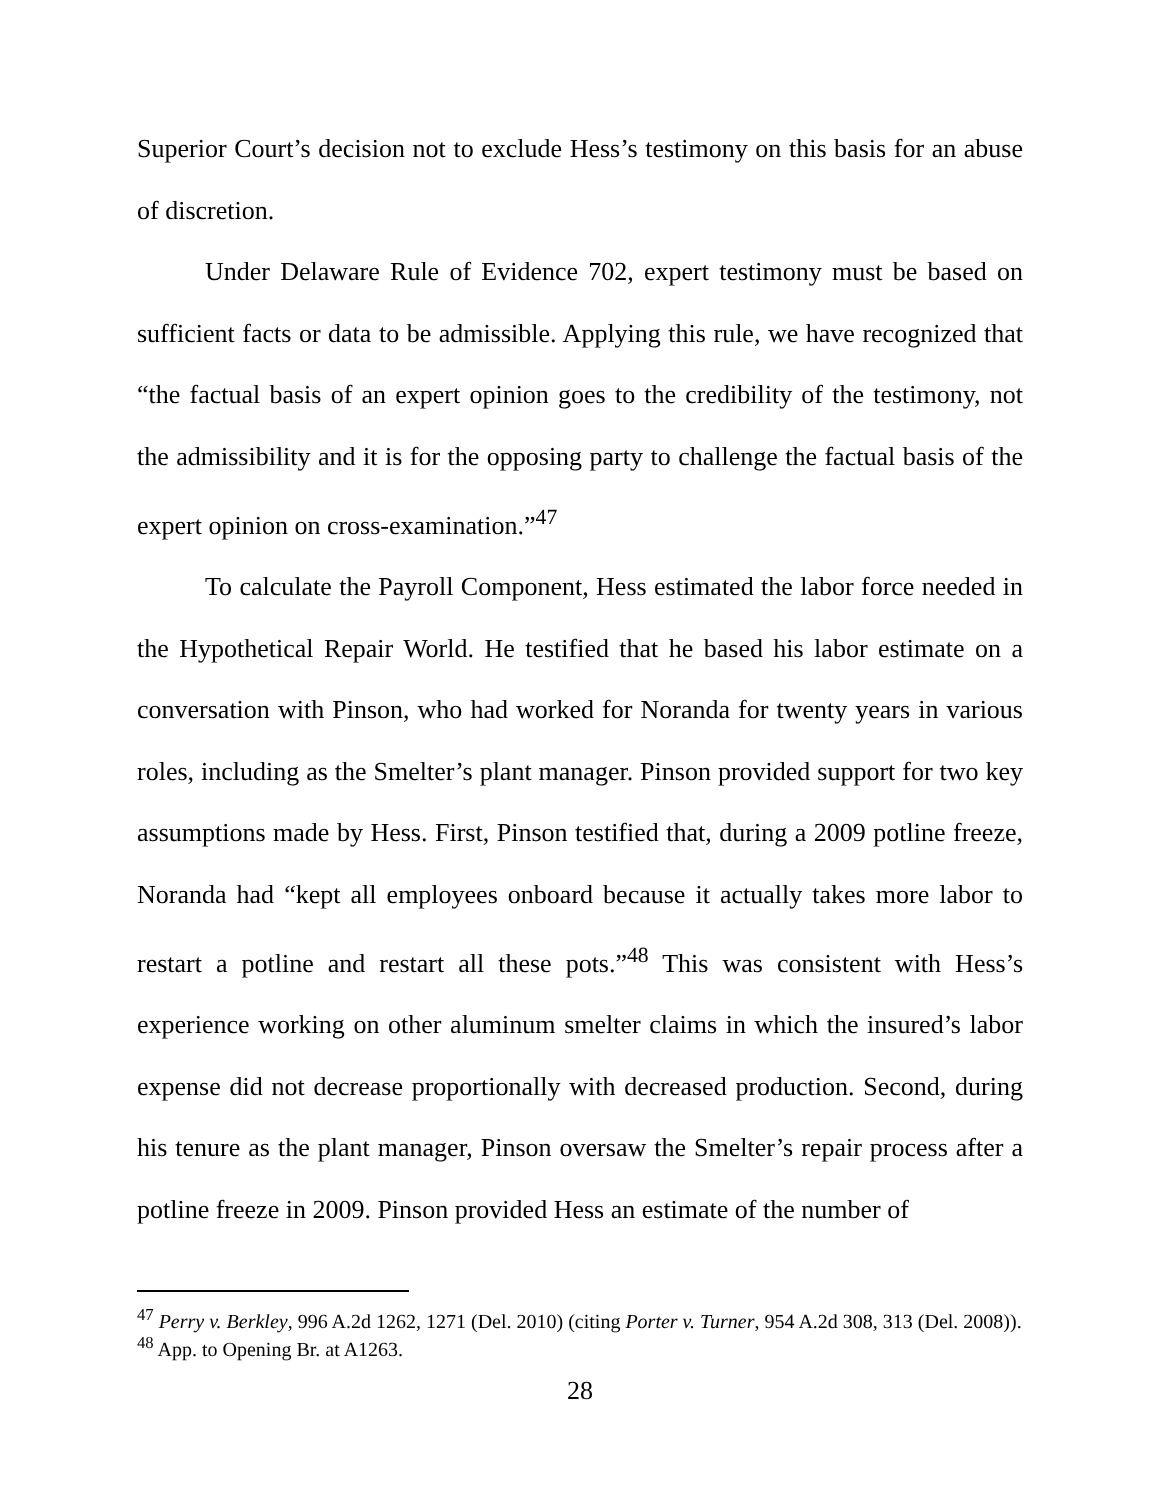Superior Court’s decision not to exclude Hess’s testimony on this basis for an abuse of discretion.
Under Delaware Rule of Evidence 702, expert testimony must be based on sufficient facts or data to be admissible. Applying this rule, we have recognized that “the factual basis of an expert opinion goes to the credibility of the testimony, not the admissibility and it is for the opposing party to challenge the factual basis of the expert opinion on cross-examination.”<sup>47</sup>
To calculate the Payroll Component, Hess estimated the labor force needed in the Hypothetical Repair World. He testified that he based his labor estimate on a conversation with Pinson, who had worked for Noranda for twenty years in various roles, including as the Smelter’s plant manager. Pinson provided support for two key assumptions made by Hess. First, Pinson testified that, during a 2009 potline freeze, Noranda had “kept all employees onboard because it actually takes more labor to restart a potline and restart all these pots.”<sup>48</sup> This was consistent with Hess’s experience working on other aluminum smelter claims in which the insured’s labor expense did not decrease proportionally with decreased production. Second, during his tenure as the plant manager, Pinson oversaw the Smelter’s repair process after a potline freeze in 2009. Pinson provided Hess an estimate of the number of
<sup>47</sup> Perry v. Berkley, 996 A.2d 1262, 1271 (Del. 2010) (citing Porter v. Turner, 954 A.2d 308, 313 (Del. 2008)).
<sup>48</sup> App. to Opening Br. at A1263.
28